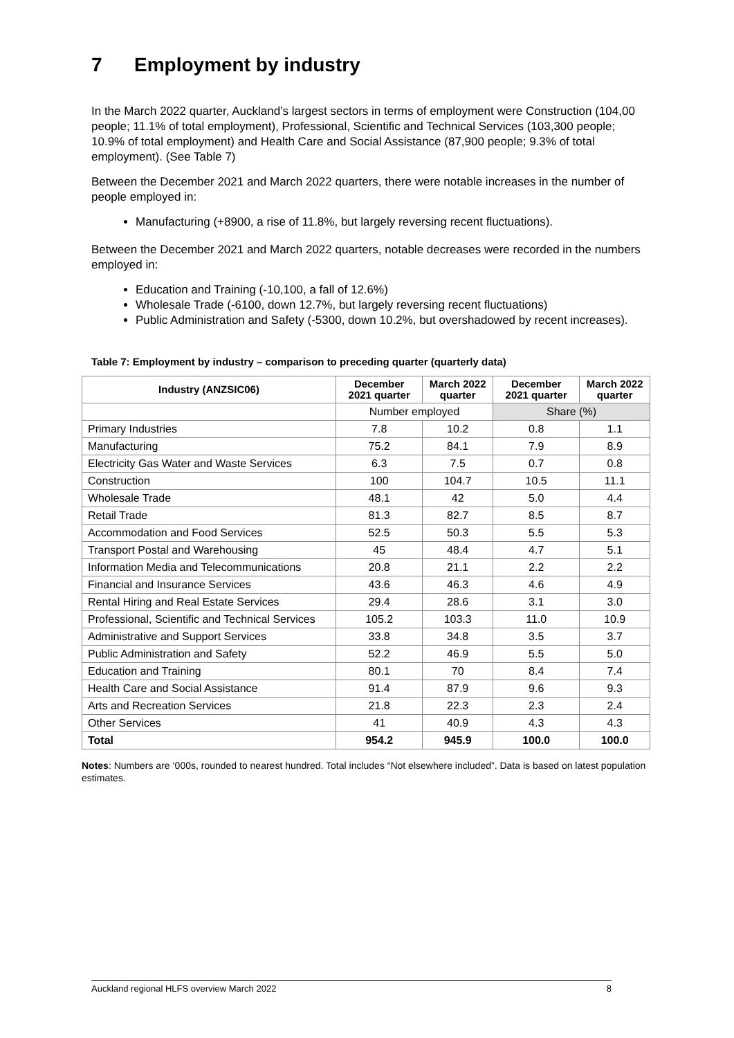7 Employment by industry
In the March 2022 quarter, Auckland’s largest sectors in terms of employment were Construction (104,00 people; 11.1% of total employment), Professional, Scientific and Technical Services (103,300 people; 10.9% of total employment) and Health Care and Social Assistance (87,900 people; 9.3% of total employment). (See Table 7)
Between the December 2021 and March 2022 quarters, there were notable increases in the number of people employed in:
Manufacturing (+8900, a rise of 11.8%, but largely reversing recent fluctuations).
Between the December 2021 and March 2022 quarters, notable decreases were recorded in the numbers employed in:
Education and Training (-10,100, a fall of 12.6%)
Wholesale Trade (-6100, down 12.7%, but largely reversing recent fluctuations)
Public Administration and Safety (-5300, down 10.2%, but overshadowed by recent increases).
Table 7: Employment by industry – comparison to preceding quarter (quarterly data)
| Industry (ANZSIC06) | December 2021 quarter | March 2022 quarter | December 2021 quarter | March 2022 quarter |
| --- | --- | --- | --- | --- |
| | Number employed | | Share (%) | |
| Primary Industries | 7.8 | 10.2 | 0.8 | 1.1 |
| Manufacturing | 75.2 | 84.1 | 7.9 | 8.9 |
| Electricity Gas Water and Waste Services | 6.3 | 7.5 | 0.7 | 0.8 |
| Construction | 100 | 104.7 | 10.5 | 11.1 |
| Wholesale Trade | 48.1 | 42 | 5.0 | 4.4 |
| Retail Trade | 81.3 | 82.7 | 8.5 | 8.7 |
| Accommodation and Food Services | 52.5 | 50.3 | 5.5 | 5.3 |
| Transport Postal and Warehousing | 45 | 48.4 | 4.7 | 5.1 |
| Information Media and Telecommunications | 20.8 | 21.1 | 2.2 | 2.2 |
| Financial and Insurance Services | 43.6 | 46.3 | 4.6 | 4.9 |
| Rental Hiring and Real Estate Services | 29.4 | 28.6 | 3.1 | 3.0 |
| Professional, Scientific and Technical Services | 105.2 | 103.3 | 11.0 | 10.9 |
| Administrative and Support Services | 33.8 | 34.8 | 3.5 | 3.7 |
| Public Administration and Safety | 52.2 | 46.9 | 5.5 | 5.0 |
| Education and Training | 80.1 | 70 | 8.4 | 7.4 |
| Health Care and Social Assistance | 91.4 | 87.9 | 9.6 | 9.3 |
| Arts and Recreation Services | 21.8 | 22.3 | 2.3 | 2.4 |
| Other Services | 41 | 40.9 | 4.3 | 4.3 |
| Total | 954.2 | 945.9 | 100.0 | 100.0 |
Notes: Numbers are ‘000s, rounded to nearest hundred. Total includes “Not elsewhere included”. Data is based on latest population estimates.
Auckland regional HLFS overview March 2022 8